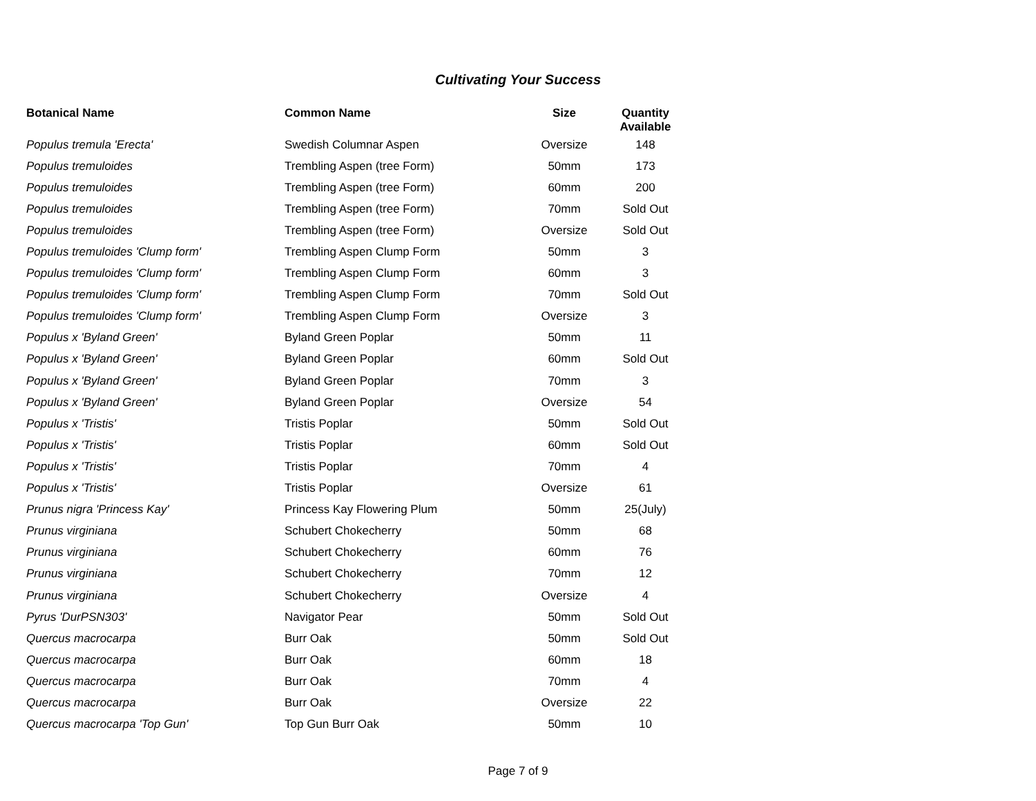Cultivating Your Success
| Botanical Name | Common Name | Size | Quantity Available |
| --- | --- | --- | --- |
| Populus tremula 'Erecta' | Swedish Columnar Aspen | Oversize | 148 |
| Populus tremuloides | Trembling Aspen (tree Form) | 50mm | 173 |
| Populus tremuloides | Trembling Aspen (tree Form) | 60mm | 200 |
| Populus tremuloides | Trembling Aspen (tree Form) | 70mm | Sold Out |
| Populus tremuloides | Trembling Aspen (tree Form) | Oversize | Sold Out |
| Populus tremuloides 'Clump form' | Trembling Aspen Clump Form | 50mm | 3 |
| Populus tremuloides 'Clump form' | Trembling Aspen Clump Form | 60mm | 3 |
| Populus tremuloides 'Clump form' | Trembling Aspen Clump Form | 70mm | Sold Out |
| Populus tremuloides 'Clump form' | Trembling Aspen Clump Form | Oversize | 3 |
| Populus x 'Byland Green' | Byland Green Poplar | 50mm | 11 |
| Populus x 'Byland Green' | Byland Green Poplar | 60mm | Sold Out |
| Populus x 'Byland Green' | Byland Green Poplar | 70mm | 3 |
| Populus x 'Byland Green' | Byland Green Poplar | Oversize | 54 |
| Populus x 'Tristis' | Tristis Poplar | 50mm | Sold Out |
| Populus x 'Tristis' | Tristis Poplar | 60mm | Sold Out |
| Populus x 'Tristis' | Tristis Poplar | 70mm | 4 |
| Populus x 'Tristis' | Tristis Poplar | Oversize | 61 |
| Prunus nigra 'Princess Kay' | Princess Kay Flowering Plum | 50mm | 25(July) |
| Prunus virginiana | Schubert Chokecherry | 50mm | 68 |
| Prunus virginiana | Schubert Chokecherry | 60mm | 76 |
| Prunus virginiana | Schubert Chokecherry | 70mm | 12 |
| Prunus virginiana | Schubert Chokecherry | Oversize | 4 |
| Pyrus 'DurPSN303' | Navigator Pear | 50mm | Sold Out |
| Quercus macrocarpa | Burr Oak | 50mm | Sold Out |
| Quercus macrocarpa | Burr Oak | 60mm | 18 |
| Quercus macrocarpa | Burr Oak | 70mm | 4 |
| Quercus macrocarpa | Burr Oak | Oversize | 22 |
| Quercus macrocarpa 'Top Gun' | Top Gun Burr Oak | 50mm | 10 |
Page 7 of 9